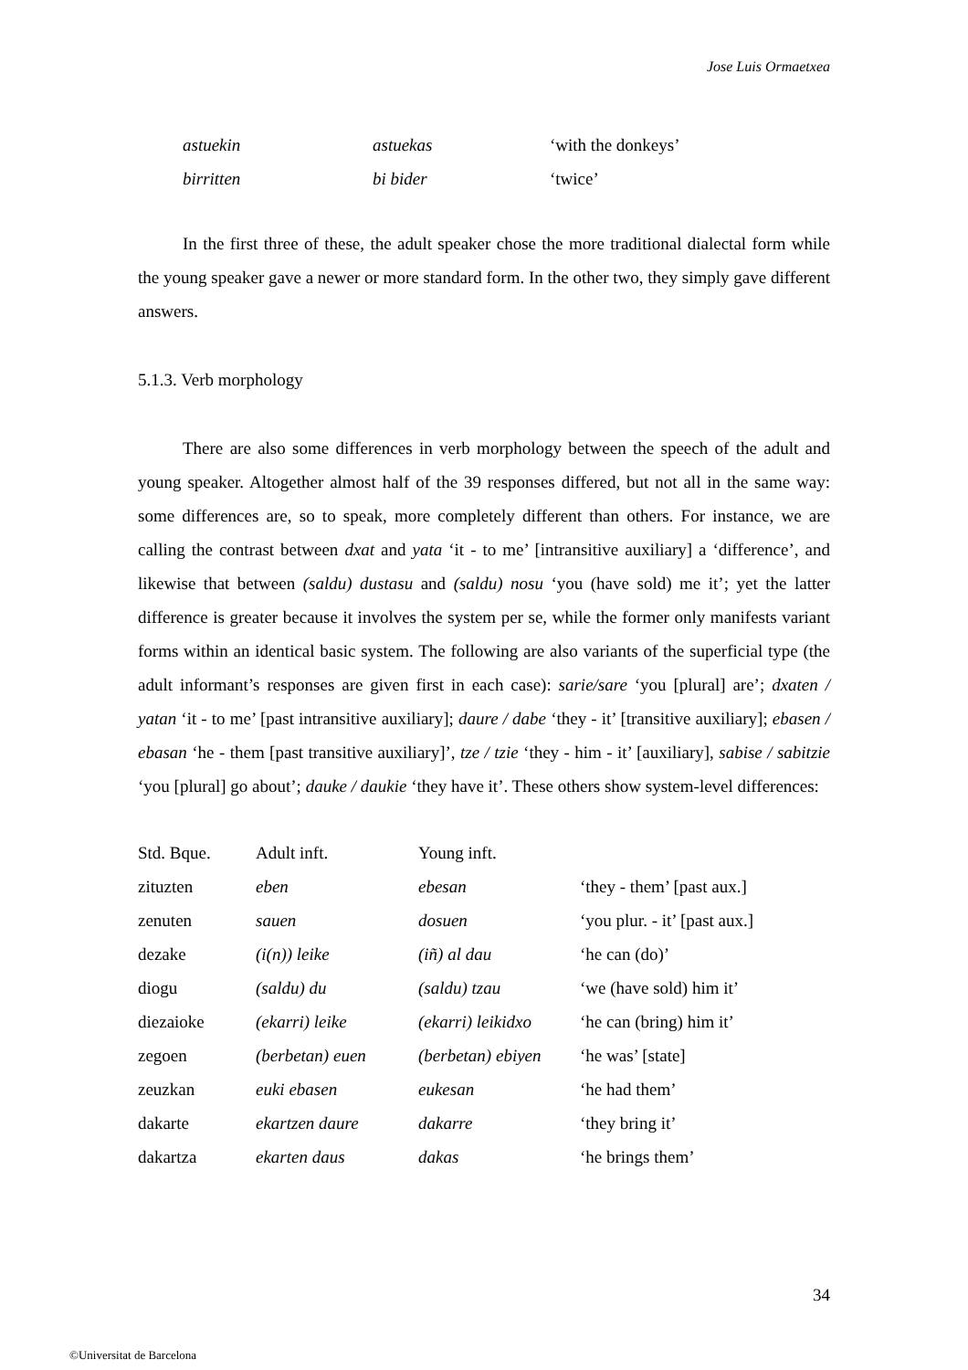Jose Luis Ormaetxea
| astuekin | astuekas | ‘with the donkeys’ |
| birritten | bi bider | ‘twice’ |
In the first three of these, the adult speaker chose the more traditional dialectal form while the young speaker gave a newer or more standard form. In the other two, they simply gave different answers.
5.1.3. Verb morphology
There are also some differences in verb morphology between the speech of the adult and young speaker. Altogether almost half of the 39 responses differed, but not all in the same way: some differences are, so to speak, more completely different than others. For instance, we are calling the contrast between dxat and yata ‘it - to me’ [intransitive auxiliary] a ‘difference’, and likewise that between (saldu) dustasu and (saldu) nosu ‘you (have sold) me it’; yet the latter difference is greater because it involves the system per se, while the former only manifests variant forms within an identical basic system. The following are also variants of the superficial type (the adult informant’s responses are given first in each case): sarie/sare ‘you [plural] are’; dxaten / yatan ‘it - to me’ [past intransitive auxiliary]; daure / dabe ‘they - it’ [transitive auxiliary]; ebasen / ebasan ‘he - them [past transitive auxiliary]’, tze / tzie ‘they - him - it’ [auxiliary], sabise / sabitzie ‘you [plural] go about’; dauke / daukie ‘they have it’. These others show system-level differences:
| Std. Bque. | Adult inft. | Young inft. | |
| --- | --- | --- | --- |
| zituzten | eben | ebesan | ‘they - them’ [past aux.] |
| zenuten | sauen | dosuen | ‘you plur. - it’ [past aux.] |
| dezake | (i(n)) leike | (iñ) al dau | ‘he can (do)’ |
| diogu | (saldu) du | (saldu) tzau | ‘we (have sold) him it’ |
| diezaioke | (ekarri) leike | (ekarri) leikidxo | ‘he can (bring) him it’ |
| zegoen | (berbetan) euen | (berbetan) ebiyen | ‘he was’ [state] |
| zeuzkan | euki ebasen | eukesan | ‘he had them’ |
| dakarte | ekartzen daure | dakarre | ‘they bring it’ |
| dakartza | ekarten daus | dakas | ‘he brings them’ |
34
©Universitat de Barcelona